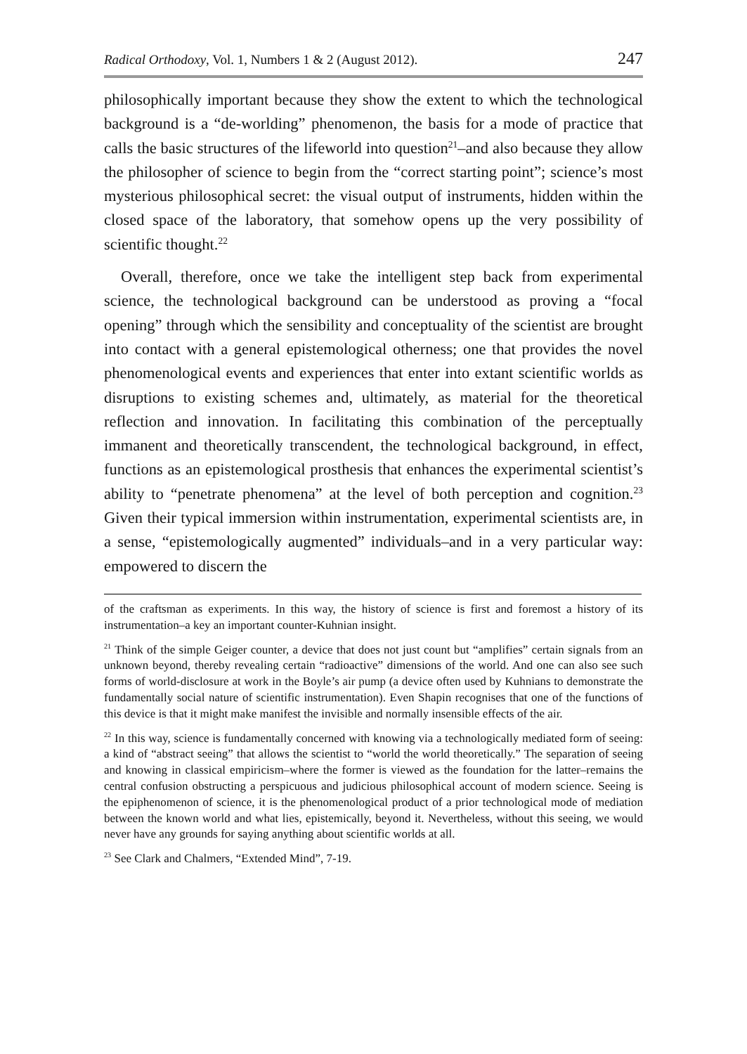Radical Orthodoxy, Vol. 1, Numbers 1 & 2 (August 2012). 247
philosophically important because they show the extent to which the technological background is a “de-worlding” phenomenon, the basis for a mode of practice that calls the basic structures of the lifeworld into question<sup>21</sup>–and also because they allow the philosopher of science to begin from the “correct starting point”; science’s most mysterious philosophical secret: the visual output of instruments, hidden within the closed space of the laboratory, that somehow opens up the very possibility of scientific thought.<sup>22</sup>
Overall, therefore, once we take the intelligent step back from experimental science, the technological background can be understood as proving a “focal opening” through which the sensibility and conceptuality of the scientist are brought into contact with a general epistemological otherness; one that provides the novel phenomenological events and experiences that enter into extant scientific worlds as disruptions to existing schemes and, ultimately, as material for the theoretical reflection and innovation. In facilitating this combination of the perceptually immanent and theoretically transcendent, the technological background, in effect, functions as an epistemological prosthesis that enhances the experimental scientist’s ability to “penetrate phenomena” at the level of both perception and cognition.<sup>23</sup> Given their typical immersion within instrumentation, experimental scientists are, in a sense, “epistemologically augmented” individuals–and in a very particular way: empowered to discern the
of the craftsman as experiments. In this way, the history of science is first and foremost a history of its instrumentation–a key an important counter-Kuhnian insight.
<sup>21</sup> Think of the simple Geiger counter, a device that does not just count but “amplifies” certain signals from an unknown beyond, thereby revealing certain “radioactive” dimensions of the world. And one can also see such forms of world-disclosure at work in the Boyle’s air pump (a device often used by Kuhnians to demonstrate the fundamentally social nature of scientific instrumentation). Even Shapin recognises that one of the functions of this device is that it might make manifest the invisible and normally insensible effects of the air.
<sup>22</sup> In this way, science is fundamentally concerned with knowing via a technologically mediated form of seeing: a kind of “abstract seeing” that allows the scientist to “world the world theoretically.” The separation of seeing and knowing in classical empiricism–where the former is viewed as the foundation for the latter–remains the central confusion obstructing a perspicuous and judicious philosophical account of modern science. Seeing is the epiphenomenon of science, it is the phenomenological product of a prior technological mode of mediation between the known world and what lies, epistemically, beyond it. Nevertheless, without this seeing, we would never have any grounds for saying anything about scientific worlds at all.
<sup>23</sup> See Clark and Chalmers, “Extended Mind”, 7-19.